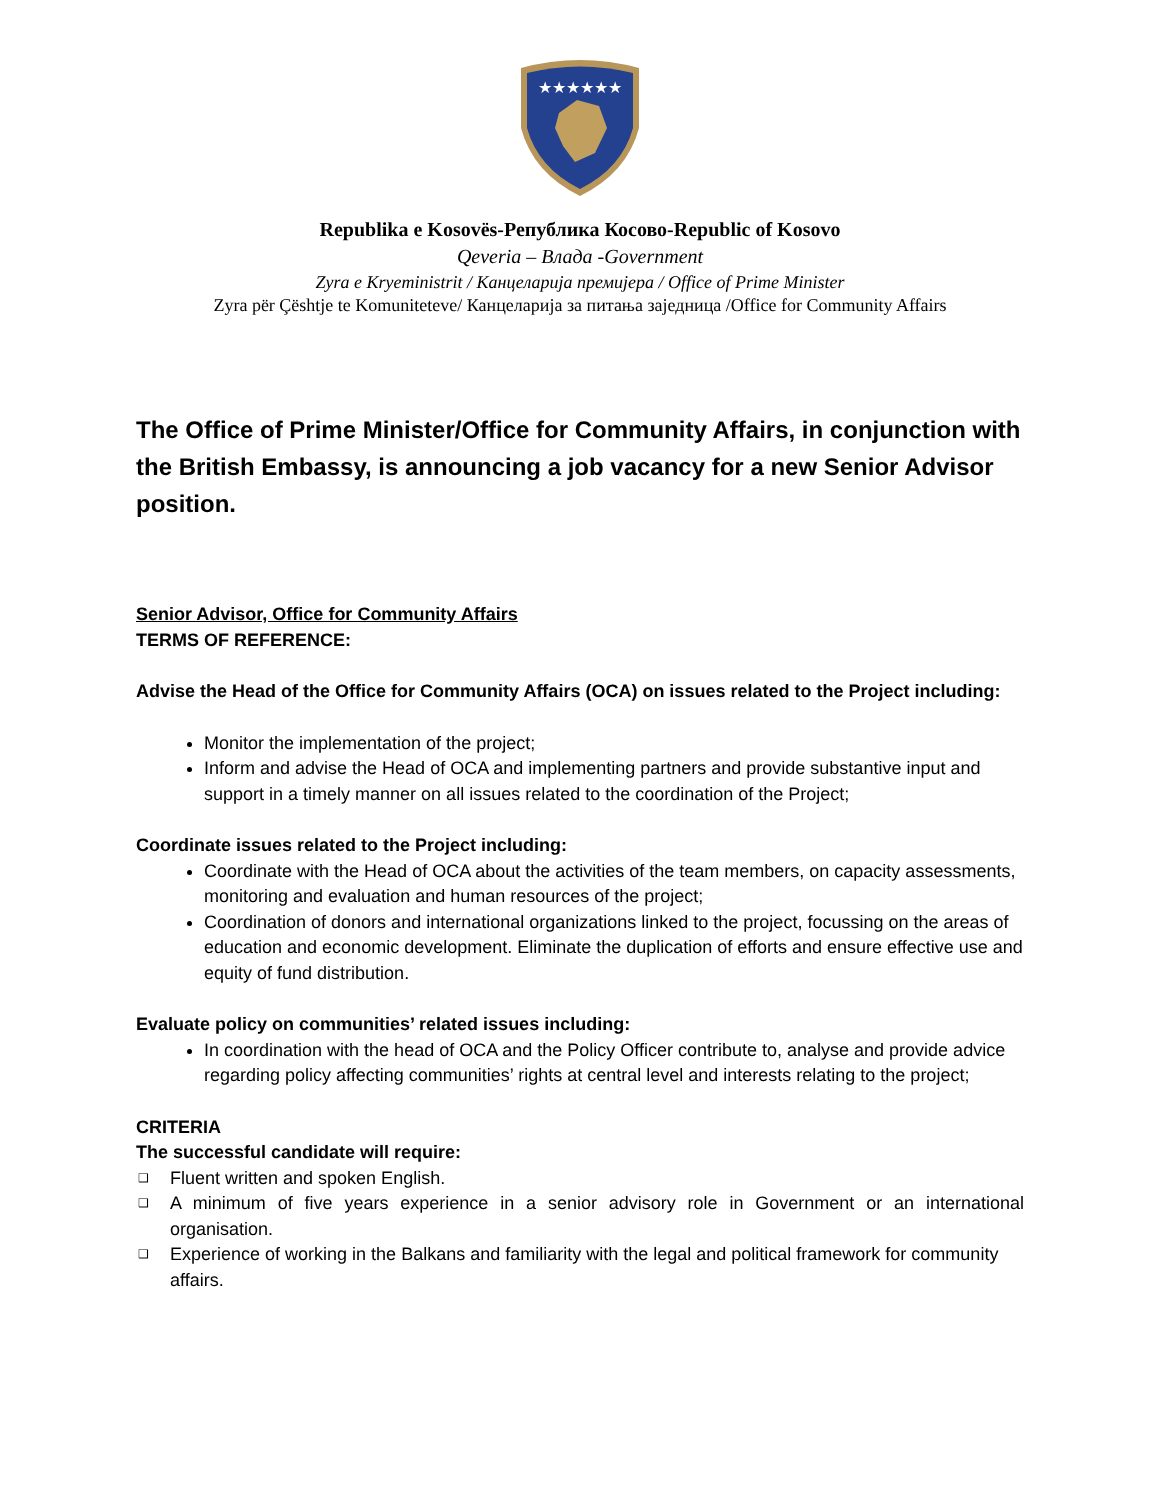★★★★★★
Republika e Kosovës-Република Косово-Republic of Kosovo
Qeveria – Влада -Government
Zyra e Kryeministrit / Канцеларија премијера / Office of Prime Minister
Zyra për Çështje te Komuniteteve/ Канцеларија за питања заједница /Office for Community Affairs
The Office of Prime Minister/Office for Community Affairs, in conjunction with the British Embassy, is announcing a job vacancy for a new Senior Advisor position.
Senior Advisor, Office for Community Affairs
TERMS OF REFERENCE:
Advise the Head of the Office for Community Affairs (OCA) on issues related to the Project including:
Monitor the implementation of the project;
Inform and advise the Head of OCA and implementing partners and provide substantive input and support in a timely manner on all issues related to the coordination of the Project;
Coordinate issues related to the Project including:
Coordinate with the Head of OCA about the activities of the team members, on capacity assessments, monitoring and evaluation and human resources of the project;
Coordination of donors and international organizations linked to the project, focussing on the areas of education and economic development. Eliminate the duplication of efforts and ensure effective use and equity of fund distribution.
Evaluate policy on communities’ related issues including:
In coordination with the head of OCA and the Policy Officer contribute to, analyse and provide advice regarding policy affecting communities’ rights at central level and interests relating to the project;
CRITERIA
The successful candidate will require:
❑ Fluent written and spoken English.
❑ A minimum of five years experience in a senior advisory role in Government or an international organisation.
❑ Experience of working in the Balkans and familiarity with the legal and political framework for community affairs.